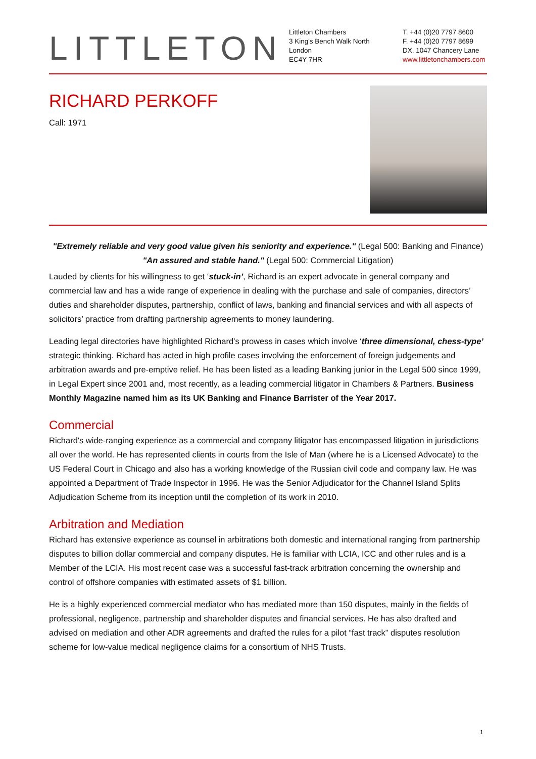LITTLETON
Littleton Chambers
3 King's Bench Walk North
London
EC4Y 7HR
T. +44 (0)20 7797 8600
F. +44 (0)20 7797 8699
DX. 1047 Chancery Lane
www.littletonchambers.com
RICHARD PERKOFF
Call: 1971
"Extremely reliable and very good value given his seniority and experience." (Legal 500: Banking and Finance)
"An assured and stable hand." (Legal 500: Commercial Litigation)
Lauded by clients for his willingness to get ‘stuck-in’, Richard is an expert advocate in general company and commercial law and has a wide range of experience in dealing with the purchase and sale of companies, directors’ duties and shareholder disputes, partnership, conflict of laws, banking and financial services and with all aspects of solicitors’ practice from drafting partnership agreements to money laundering.
Leading legal directories have highlighted Richard’s prowess in cases which involve ‘three dimensional, chess-type’ strategic thinking. Richard has acted in high profile cases involving the enforcement of foreign judgements and arbitration awards and pre-emptive relief. He has been listed as a leading Banking junior in the Legal 500 since 1999, in Legal Expert since 2001 and, most recently, as a leading commercial litigator in Chambers & Partners. Business Monthly Magazine named him as its UK Banking and Finance Barrister of the Year 2017.
Commercial
Richard's wide-ranging experience as a commercial and company litigator has encompassed litigation in jurisdictions all over the world. He has represented clients in courts from the Isle of Man (where he is a Licensed Advocate) to the US Federal Court in Chicago and also has a working knowledge of the Russian civil code and company law. He was appointed a Department of Trade Inspector in 1996. He was the Senior Adjudicator for the Channel Island Splits Adjudication Scheme from its inception until the completion of its work in 2010.
Arbitration and Mediation
Richard has extensive experience as counsel in arbitrations both domestic and international ranging from partnership disputes to billion dollar commercial and company disputes. He is familiar with LCIA, ICC and other rules and is a Member of the LCIA. His most recent case was a successful fast-track arbitration concerning the ownership and control of offshore companies with estimated assets of $1 billion.
He is a highly experienced commercial mediator who has mediated more than 150 disputes, mainly in the fields of professional, negligence, partnership and shareholder disputes and financial services. He has also drafted and advised on mediation and other ADR agreements and drafted the rules for a pilot “fast track” disputes resolution scheme for low-value medical negligence claims for a consortium of NHS Trusts.
1